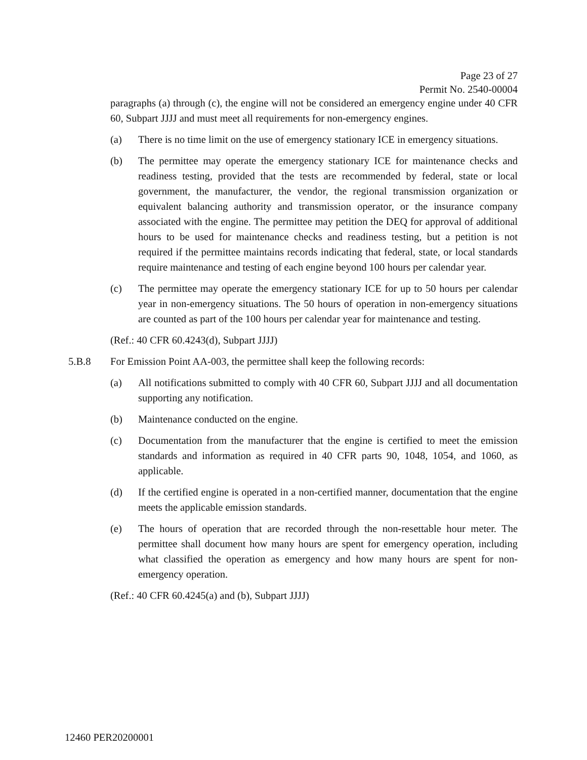Page 23 of 27
Permit No. 2540-00004
paragraphs (a) through (c), the engine will not be considered an emergency engine under 40 CFR 60, Subpart JJJJ and must meet all requirements for non-emergency engines.
(a) There is no time limit on the use of emergency stationary ICE in emergency situations.
(b) The permittee may operate the emergency stationary ICE for maintenance checks and readiness testing, provided that the tests are recommended by federal, state or local government, the manufacturer, the vendor, the regional transmission organization or equivalent balancing authority and transmission operator, or the insurance company associated with the engine. The permittee may petition the DEQ for approval of additional hours to be used for maintenance checks and readiness testing, but a petition is not required if the permittee maintains records indicating that federal, state, or local standards require maintenance and testing of each engine beyond 100 hours per calendar year.
(c) The permittee may operate the emergency stationary ICE for up to 50 hours per calendar year in non-emergency situations. The 50 hours of operation in non-emergency situations are counted as part of the 100 hours per calendar year for maintenance and testing.
(Ref.: 40 CFR 60.4243(d), Subpart JJJJ)
5.B.8 For Emission Point AA-003, the permittee shall keep the following records:
(a) All notifications submitted to comply with 40 CFR 60, Subpart JJJJ and all documentation supporting any notification.
(b) Maintenance conducted on the engine.
(c) Documentation from the manufacturer that the engine is certified to meet the emission standards and information as required in 40 CFR parts 90, 1048, 1054, and 1060, as applicable.
(d) If the certified engine is operated in a non-certified manner, documentation that the engine meets the applicable emission standards.
(e) The hours of operation that are recorded through the non-resettable hour meter. The permittee shall document how many hours are spent for emergency operation, including what classified the operation as emergency and how many hours are spent for non-emergency operation.
(Ref.: 40 CFR 60.4245(a) and (b), Subpart JJJJ)
12460 PER20200001